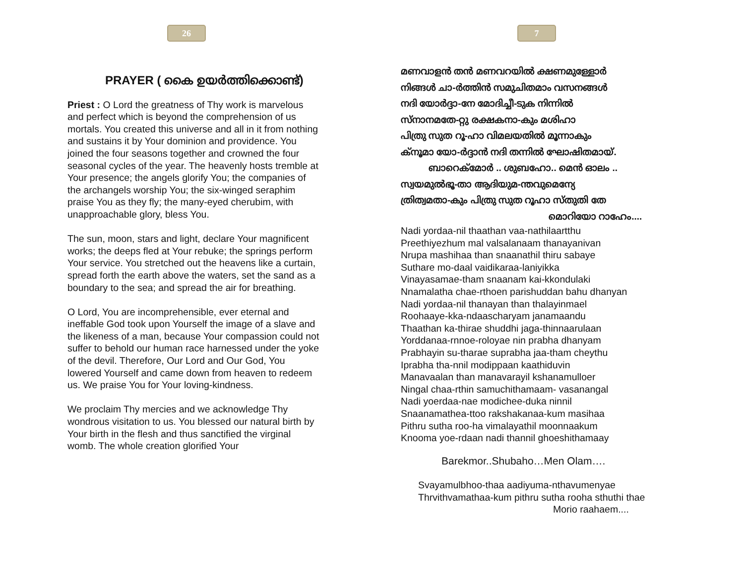26
PRAYER ( കൈ ഉയർത്തിക്കൊണ്ട്)
Priest : O Lord the greatness of Thy work is marvelous and perfect which is beyond the comprehension of us mortals. You created this universe and all in it from nothing and sustains it by Your dominion and providence. You joined the four seasons together and crowned the four seasonal cycles of the year. The heavenly hosts tremble at Your presence; the angels glorify You; the companies of the archangels worship You; the six-winged seraphim praise You as they fly; the many-eyed cherubim, with unapproachable glory, bless You.
The sun, moon, stars and light, declare Your magnificent works; the deeps fled at Your rebuke; the springs perform Your service. You stretched out the heavens like a curtain, spread forth the earth above the waters, set the sand as a boundary to the sea; and spread the air for breathing.
O Lord, You are incomprehensible, ever eternal and ineffable God took upon Yourself the image of a slave and the likeness of a man, because Your compassion could not suffer to behold our human race harnessed under the yoke of the devil. Therefore, Our Lord and Our God, You lowered Yourself and came down from heaven to redeem us. We praise You for Your loving-kindness.
We proclaim Thy mercies and we acknowledge Thy wondrous visitation to us. You blessed our natural birth by Your birth in the flesh and thus sanctified the virginal womb. The whole creation glorified Your
7
മണവാളൻ തൻ മണവറയിൽ ക്ഷണമുള്ളോർ
നിങ്ങൾ ചാ-ർത്തിൻ സമുചിതമാം വസനങ്ങൾ
നദി യോർദ്ദാ-നേ മോദിച്ചീ-ടുക നിന്നിൽ
സ്നാനമതേ-റ്റു രക്ഷകനാ-കും മശിഹാ
പിത്രു സുത റൂ-ഹാ വിമലയതിൽ മൂന്നാകും
ക്നൂമാ യോ-ർദ്ദാൻ നദി തന്നിൽ ഘോഷിതമായ്.
ബാറെക്മോർ .. ശുബഹോ.. മെൻ ഓലം ..
സ്വയമുൽഭൂ-താ ആദിയുമ-ന്തവുമെന്യേ
ത്രിത്വമതാ-കും പിത്രു സുത റൂഹാ സ്തുതി തേ
മൊറിയോ റാഹേം....
Nadi yordaa-nil thaathan vaa-nathilaartthu
Preethiyezhum mal valsalanaam thanayanivan
Nrupa mashihaa than snaanathil thiru sabaye
Suthare mo-daal vaidikaraa-laniyikka
Vinayasamae-tham snaanam kai-kkondulaki
Nnamalatha chae-rthoen parishuddan bahu dhanyan
Nadi yordaa-nil thanayan than thalayinmael
Roohaaye-kka-ndaascharyam janamaandu
Thaathan ka-thirae shuddhi jaga-thinnaarulaan
Yorddanaa-rnnoe-roloyae nin prabha dhanyam
Prabhayin su-tharae suprabha jaa-tham cheythu
Iprabha tha-nnil modippaan kaathiduvin
Manavaalan than manavarayil kshanamulloer
Ningal chaa-rthin samuchithamaam- vasanangal
Nadi yoerdaa-nae modichee-duka ninnil
Snaanamathea-ttoo rakshakanaa-kum masihaa
Pithru sutha roo-ha vimalayathil moonnaakum
Knooma yoe-rdaan nadi thannil ghoeshithamaay
Barekmor..Shubaho…Men Olam….
Svayamulbhoo-thaa aadiyuma-nthavumenyae
Thrvithvamathaa-kum pithru sutha rooha sthuthi thae
Morio raahaem....